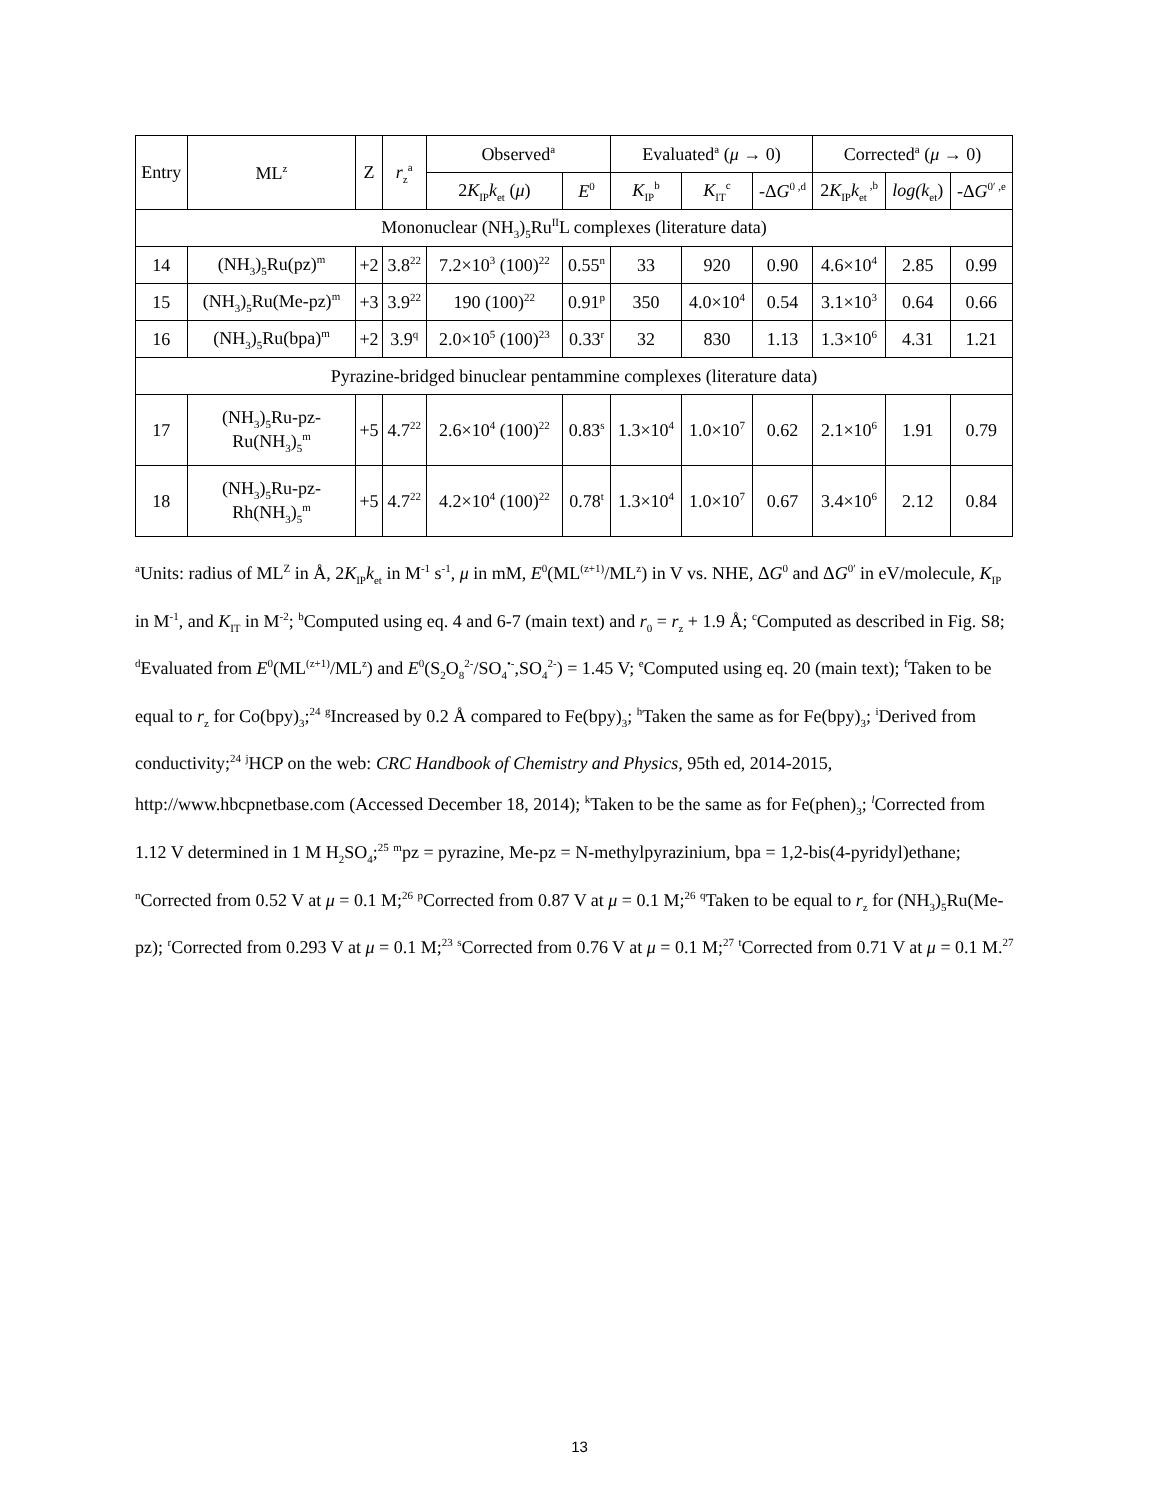| Entry | ML<sup>z</sup> | Z | r<sub>z</sub><sup>a</sup> | Observed<sup>a</sup> | | Evaluated<sup>a</sup> ( μ → 0) | | | Corrected<sup>a</sup> ( μ → 0) | | |
| --- | --- | --- | --- | --- | --- | --- | --- | --- | --- | --- | --- |
| | | | | 2 K<sub>IP</sub> k<sub>et</sub> ( μ ) | E<sup>0</sup> | K<sub>IP</sub><sup>b</sup> | K<sub>IT</sub><sup>c</sup> | -Δ G<sup>0 ,d</sup> | 2 K<sub>IP</sub> k<sub>et</sub><sup>,b</sup> | log(k<sub>et</sub>) | -Δ G<sup>0′ ,e</sup> |
| Mononuclear (NH<sub>3</sub>)<sub>5</sub>Ru<sup>II</sup>L complexes (literature data) | | | | | | | | | | | |
| 14 | (NH<sub>3</sub>)<sub>5</sub>Ru(pz)<sup>m</sup> | +2 | 3.8<sup>22</sup> | 7.2×10<sup>3</sup> (100)<sup>22</sup> | 0.55<sup>n</sup> | 33 | 920 | 0.90 | 4.6×10<sup>4</sup> | 2.85 | 0.99 |
| 15 | (NH<sub>3</sub>)<sub>5</sub>Ru(Me-pz)<sup>m</sup> | +3 | 3.9<sup>22</sup> | 190 (100)<sup>22</sup> | 0.91<sup>p</sup> | 350 | 4.0×10<sup>4</sup> | 0.54 | 3.1×10<sup>3</sup> | 0.64 | 0.66 |
| 16 | (NH<sub>3</sub>)<sub>5</sub>Ru(bpa)<sup>m</sup> | +2 | 3.9<sup>q</sup> | 2.0×10<sup>5</sup> (100)<sup>23</sup> | 0.33<sup>r</sup> | 32 | 830 | 1.13 | 1.3×10<sup>6</sup> | 4.31 | 1.21 |
| Pyrazine-bridged binuclear pentammine complexes (literature data) | | | | | | | | | | | |
| 17 | (NH<sub>3</sub>)<sub>5</sub>Ru-pz- Ru(NH<sub>3</sub>)<sub>5</sub><sup>m</sup> | +5 | 4.7<sup>22</sup> | 2.6×10<sup>4</sup> (100)<sup>22</sup> | 0.83<sup>s</sup> | 1.3×10<sup>4</sup> | 1.0×10<sup>7</sup> | 0.62 | 2.1×10<sup>6</sup> | 1.91 | 0.79 |
| 18 | (NH<sub>3</sub>)<sub>5</sub>Ru-pz- Rh(NH<sub>3</sub>)<sub>5</sub><sup>m</sup> | +5 | 4.7<sup>22</sup> | 4.2×10<sup>4</sup> (100)<sup>22</sup> | 0.78<sup>t</sup> | 1.3×10<sup>4</sup> | 1.0×10<sup>7</sup> | 0.67 | 3.4×10<sup>6</sup> | 2.12 | 0.84 |
<sup>a</sup> Units: radius of ML<sup>Z</sup> in Å, 2K<sub>IP</sub>k<sub>et</sub> in M<sup>-1</sup> s<sup>-1</sup>, μ in mM, E<sup>0</sup>(ML<sup>(z+1)</sup>/ML<sup>z</sup>) in V vs. NHE, ΔG<sup>0</sup> and ΔG<sup>0′</sup> in eV/molecule, K<sub>IP</sub> in M<sup>-1</sup>, and K<sub>IT</sub> in M<sup>-2</sup>; <sup>b</sup>Computed using eq. 4 and 6-7 (main text) and r<sub>0</sub> = r<sub>z</sub> + 1.9 Å; <sup>c</sup>Computed as described in Fig. S8; <sup>d</sup>Evaluated from E<sup>0</sup>(ML<sup>(z+1)</sup>/ML<sup>z</sup>) and E<sup>0</sup>(S<sub>2</sub>O<sub>8</sub><sup>2-</sup>/SO<sub>4</sub><sup>•-</sup>,SO<sub>4</sub><sup>2-</sup>) = 1.45 V; <sup>e</sup>Computed using eq. 20 (main text); <sup>f</sup>Taken to be equal to r<sub>z</sub> for Co(bpy)<sub>3</sub>;<sup>24</sup> <sup>g</sup>Increased by 0.2 Å compared to Fe(bpy)<sub>3</sub>; <sup>h</sup>Taken the same as for Fe(bpy)<sub>3</sub>; <sup>i</sup>Derived from conductivity;<sup>24</sup> <sup>j</sup>HCP on the web: CRC Handbook of Chemistry and Physics, 95th ed, 2014-2015, http://www.hbcpnetbase.com (Accessed December 18, 2014); <sup>k</sup>Taken to be the same as for Fe(phen)<sub>3</sub>; <sup>l</sup>Corrected from 1.12 V determined in 1 M H<sub>2</sub>SO<sub>4</sub>;<sup>25</sup> <sup>m</sup>pz = pyrazine, Me-pz = N-methylpyrazinium, bpa = 1,2-bis(4-pyridyl)ethane; <sup>n</sup>Corrected from 0.52 V at μ = 0.1 M;<sup>26</sup> <sup>p</sup>Corrected from 0.87 V at μ = 0.1 M;<sup>26</sup> <sup>q</sup>Taken to be equal to r<sub>z</sub> for (NH<sub>3</sub>)<sub>5</sub>Ru(Me-pz); <sup>r</sup>Corrected from 0.293 V at μ = 0.1 M;<sup>23</sup> <sup>s</sup>Corrected from 0.76 V at μ = 0.1 M;<sup>27</sup> <sup>t</sup>Corrected from 0.71 V at μ = 0.1 M.<sup>27</sup>
13